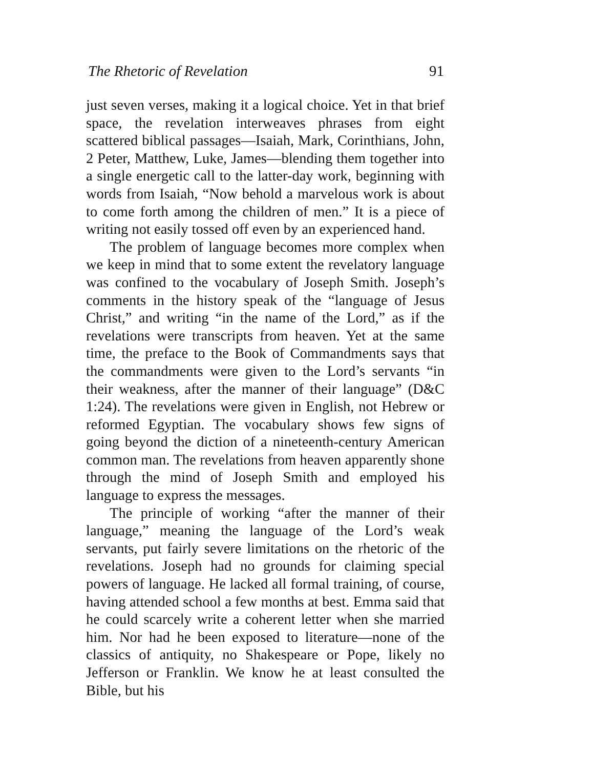The Rhetoric of Revelation 91
just seven verses, making it a logical choice. Yet in that brief space, the revelation interweaves phrases from eight scattered biblical passages—Isaiah, Mark, Corinthians, John, 2 Peter, Matthew, Luke, James—blending them together into a single energetic call to the latter-day work, beginning with words from Isaiah, “Now behold a marvelous work is about to come forth among the children of men.” It is a piece of writing not easily tossed off even by an experienced hand.
The problem of language becomes more complex when we keep in mind that to some extent the revelatory language was confined to the vocabulary of Joseph Smith. Joseph’s comments in the history speak of the “language of Jesus Christ,” and writing “in the name of the Lord,” as if the revelations were transcripts from heaven. Yet at the same time, the preface to the Book of Commandments says that the commandments were given to the Lord’s servants “in their weakness, after the manner of their language” (D&C 1:24). The revelations were given in English, not Hebrew or reformed Egyptian. The vocabulary shows few signs of going beyond the diction of a nineteenth-century American common man. The revelations from heaven apparently shone through the mind of Joseph Smith and employed his language to express the messages.
The principle of working “after the manner of their language,” meaning the language of the Lord’s weak servants, put fairly severe limitations on the rhetoric of the revelations. Joseph had no grounds for claiming special powers of language. He lacked all formal training, of course, having attended school a few months at best. Emma said that he could scarcely write a coherent letter when she married him. Nor had he been exposed to literature—none of the classics of antiquity, no Shakespeare or Pope, likely no Jefferson or Franklin. We know he at least consulted the Bible, but his